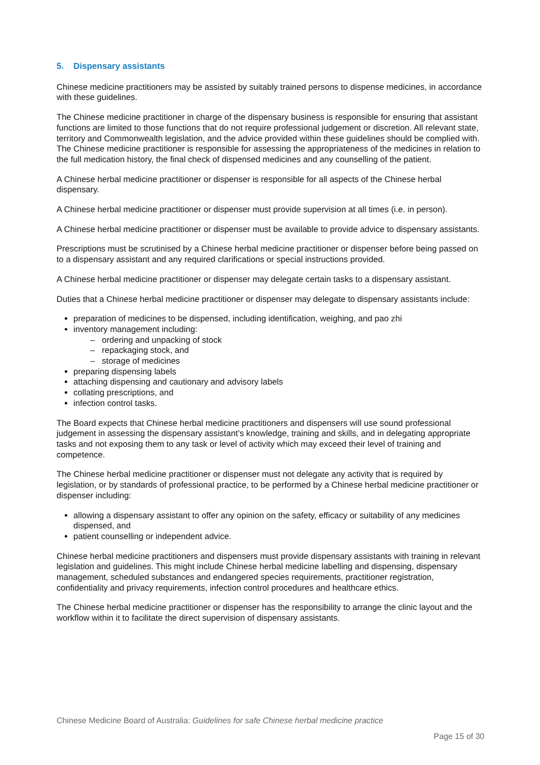5. Dispensary assistants
Chinese medicine practitioners may be assisted by suitably trained persons to dispense medicines, in accordance with these guidelines.
The Chinese medicine practitioner in charge of the dispensary business is responsible for ensuring that assistant functions are limited to those functions that do not require professional judgement or discretion. All relevant state, territory and Commonwealth legislation, and the advice provided within these guidelines should be complied with. The Chinese medicine practitioner is responsible for assessing the appropriateness of the medicines in relation to the full medication history, the final check of dispensed medicines and any counselling of the patient.
A Chinese herbal medicine practitioner or dispenser is responsible for all aspects of the Chinese herbal dispensary.
A Chinese herbal medicine practitioner or dispenser must provide supervision at all times (i.e. in person).
A Chinese herbal medicine practitioner or dispenser must be available to provide advice to dispensary assistants.
Prescriptions must be scrutinised by a Chinese herbal medicine practitioner or dispenser before being passed on to a dispensary assistant and any required clarifications or special instructions provided.
A Chinese herbal medicine practitioner or dispenser may delegate certain tasks to a dispensary assistant.
Duties that a Chinese herbal medicine practitioner or dispenser may delegate to dispensary assistants include:
preparation of medicines to be dispensed, including identification, weighing, and pao zhi
inventory management including:
– ordering and unpacking of stock
– repackaging stock, and
– storage of medicines
preparing dispensing labels
attaching dispensing and cautionary and advisory labels
collating prescriptions, and
infection control tasks.
The Board expects that Chinese herbal medicine practitioners and dispensers will use sound professional judgement in assessing the dispensary assistant’s knowledge, training and skills, and in delegating appropriate tasks and not exposing them to any task or level of activity which may exceed their level of training and competence.
The Chinese herbal medicine practitioner or dispenser must not delegate any activity that is required by legislation, or by standards of professional practice, to be performed by a Chinese herbal medicine practitioner or dispenser including:
allowing a dispensary assistant to offer any opinion on the safety, efficacy or suitability of any medicines dispensed, and
patient counselling or independent advice.
Chinese herbal medicine practitioners and dispensers must provide dispensary assistants with training in relevant legislation and guidelines. This might include Chinese herbal medicine labelling and dispensing, dispensary management, scheduled substances and endangered species requirements, practitioner registration, confidentiality and privacy requirements, infection control procedures and healthcare ethics.
The Chinese herbal medicine practitioner or dispenser has the responsibility to arrange the clinic layout and the workflow within it to facilitate the direct supervision of dispensary assistants.
Chinese Medicine Board of Australia: Guidelines for safe Chinese herbal medicine practice
Page 15 of 30